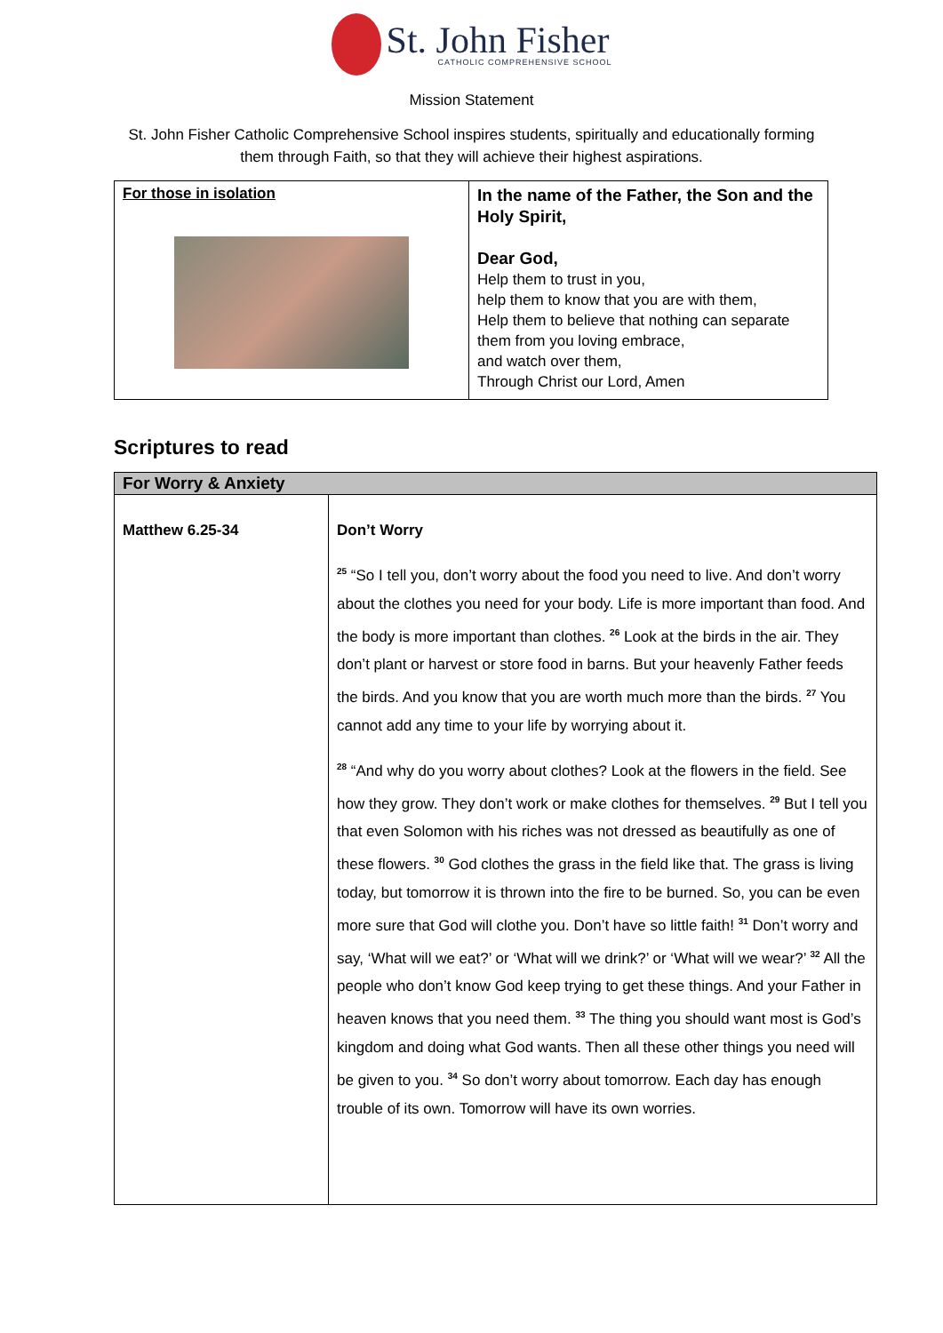St. John Fisher
CATHOLIC COMPREHENSIVE SCHOOL
Mission Statement
St. John Fisher Catholic Comprehensive School inspires students, spiritually and educationally forming them through Faith, so that they will achieve their highest aspirations.
| For those in isolation | In the name of the Father, the Son and the Holy Spirit, Dear God, Help them to trust in you, help them to know that you are with them, Help them to believe that nothing can separate them from you loving embrace, and watch over them, Through Christ our Lord, Amen |
Scriptures to read
| For Worry & Anxiety | |
| --- | --- |
| Matthew 6.25-34 | Don’t Worry <sup>25</sup> “So I tell you, don’t worry about the food you need to live. And don’t worry about the clothes you need for your body. Life is more important than food. And the body is more important than clothes. <sup>26</sup> Look at the birds in the air. They don’t plant or harvest or store food in barns. But your heavenly Father feeds the birds. And you know that you are worth much more than the birds. <sup>27</sup> You cannot add any time to your life by worrying about it. <sup>28</sup> “And why do you worry about clothes? Look at the flowers in the field. See how they grow. They don’t work or make clothes for themselves. <sup>29</sup> But I tell you that even Solomon with his riches was not dressed as beautifully as one of these flowers. <sup>30</sup> God clothes the grass in the field like that. The grass is living today, but tomorrow it is thrown into the fire to be burned. So, you can be even more sure that God will clothe you. Don’t have so little faith! <sup>31</sup> Don’t worry and say, ‘What will we eat?’ or ‘What will we drink?’ or ‘What will we wear?’ <sup>32</sup> All the people who don’t know God keep trying to get these things. And your Father in heaven knows that you need them. <sup>33</sup> The thing you should want most is God’s kingdom and doing what God wants. Then all these other things you need will be given to you. <sup>34</sup> So don’t worry about tomorrow. Each day has enough trouble of its own. Tomorrow will have its own worries. |